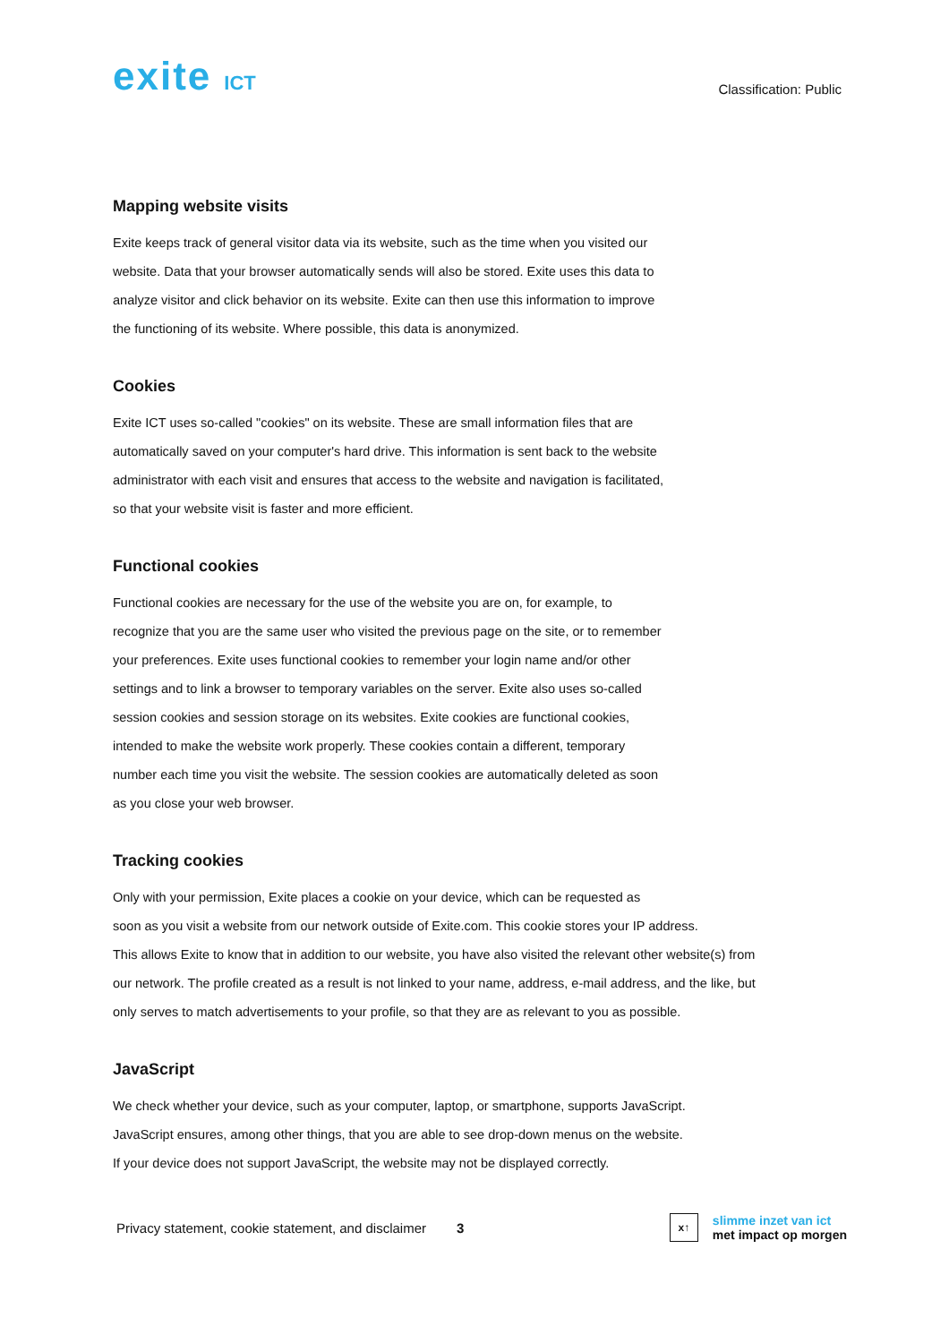exite ICT
Classification: Public
Mapping website visits
Exite keeps track of general visitor data via its website, such as the time when you visited our
website. Data that your browser automatically sends will also be stored. Exite uses this data to
analyze visitor and click behavior on its website. Exite can then use this information to improve
the functioning of its website. Where possible, this data is anonymized.
Cookies
Exite ICT uses so-called "cookies" on its website. These are small information files that are
automatically saved on your computer's hard drive. This information is sent back to the website
administrator with each visit and ensures that access to the website and navigation is facilitated,
so that your website visit is faster and more efficient.
Functional cookies
Functional cookies are necessary for the use of the website you are on, for example, to
recognize that you are the same user who visited the previous page on the site, or to remember
your preferences. Exite uses functional cookies to remember your login name and/or other
settings and to link a browser to temporary variables on the server. Exite also uses so-called
session cookies and session storage on its websites. Exite cookies are functional cookies,
intended to make the website work properly. These cookies contain a different, temporary
number each time you visit the website. The session cookies are automatically deleted as soon
as you close your web browser.
Tracking cookies
Only with your permission, Exite places a cookie on your device, which can be requested as
soon as you visit a website from our network outside of Exite.com. This cookie stores your IP address.
This allows Exite to know that in addition to our website, you have also visited the relevant other website(s) from
our network. The profile created as a result is not linked to your name, address, e-mail address, and the like, but
only serves to match advertisements to your profile, so that they are as relevant to you as possible.
JavaScript
We check whether your device, such as your computer, laptop, or smartphone, supports JavaScript.
JavaScript ensures, among other things, that you are able to see drop-down menus on the website.
If your device does not support JavaScript, the website may not be displayed correctly.
Privacy statement, cookie statement, and disclaimer 3
x↑
slimme inzet van ict
met impact op morgen